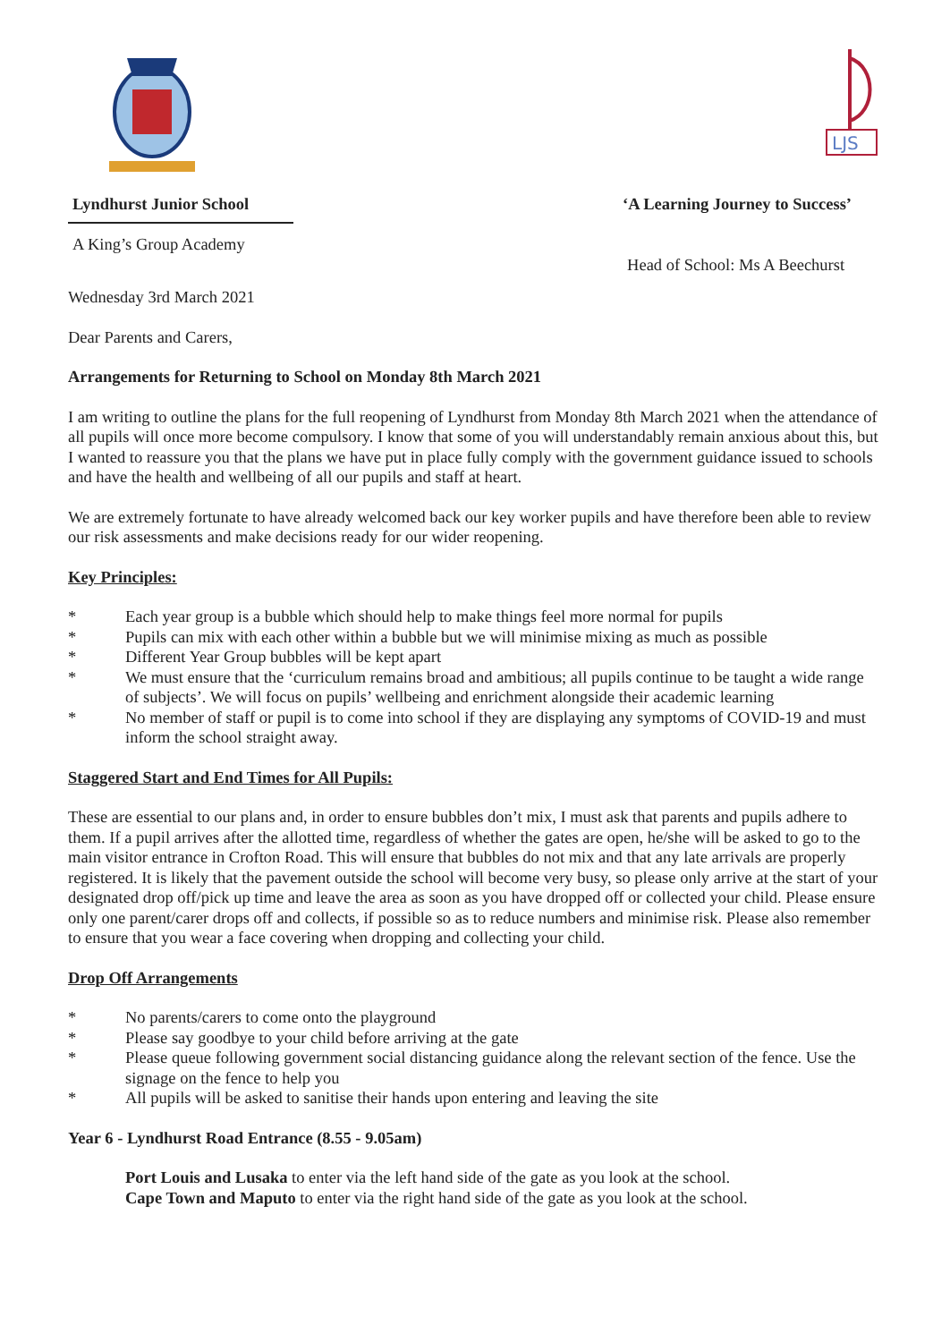LJS
Lyndhurst Junior School
A King’s Group Academy
‘A Learning Journey to Success’
Head of School: Ms A Beechurst
Wednesday 3rd March 2021
Dear Parents and Carers,
Arrangements for Returning to School on Monday 8th March 2021
I am writing to outline the plans for the full reopening of Lyndhurst from Monday 8th March 2021 when the attendance of all pupils will once more become compulsory. I know that some of you will understandably remain anxious about this, but I wanted to reassure you that the plans we have put in place fully comply with the government guidance issued to schools and have the health and wellbeing of all our pupils and staff at heart.
We are extremely fortunate to have already welcomed back our key worker pupils and have therefore been able to review our risk assessments and make decisions ready for our wider reopening.
Key Principles:
* Each year group is a bubble which should help to make things feel more normal for pupils
* Pupils can mix with each other within a bubble but we will minimise mixing as much as possible
* Different Year Group bubbles will be kept apart
* We must ensure that the ‘curriculum remains broad and ambitious; all pupils continue to be taught a wide range of subjects’. We will focus on pupils’ wellbeing and enrichment alongside their academic learning
* No member of staff or pupil is to come into school if they are displaying any symptoms of COVID-19 and must inform the school straight away.
Staggered Start and End Times for All Pupils:
These are essential to our plans and, in order to ensure bubbles don’t mix, I must ask that parents and pupils adhere to them. If a pupil arrives after the allotted time, regardless of whether the gates are open, he/she will be asked to go to the main visitor entrance in Crofton Road. This will ensure that bubbles do not mix and that any late arrivals are properly registered. It is likely that the pavement outside the school will become very busy, so please only arrive at the start of your designated drop off/pick up time and leave the area as soon as you have dropped off or collected your child. Please ensure only one parent/carer drops off and collects, if possible so as to reduce numbers and minimise risk. Please also remember to ensure that you wear a face covering when dropping and collecting your child.
Drop Off Arrangements
* No parents/carers to come onto the playground
* Please say goodbye to your child before arriving at the gate
* Please queue following government social distancing guidance along the relevant section of the fence. Use the signage on the fence to help you
* All pupils will be asked to sanitise their hands upon entering and leaving the site
Year 6 - Lyndhurst Road Entrance (8.55 - 9.05am)
Port Louis and Lusaka to enter via the left hand side of the gate as you look at the school.
Cape Town and Maputo to enter via the right hand side of the gate as you look at the school.